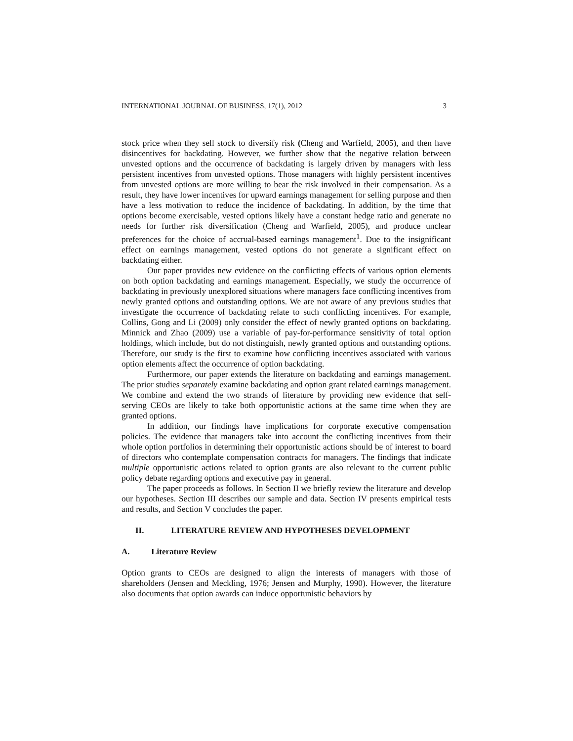INTERNATIONAL JOURNAL OF BUSINESS, 17(1), 2012 3
stock price when they sell stock to diversify risk (Cheng and Warfield, 2005), and then have disincentives for backdating. However, we further show that the negative relation between unvested options and the occurrence of backdating is largely driven by managers with less persistent incentives from unvested options. Those managers with highly persistent incentives from unvested options are more willing to bear the risk involved in their compensation. As a result, they have lower incentives for upward earnings management for selling purpose and then have a less motivation to reduce the incidence of backdating. In addition, by the time that options become exercisable, vested options likely have a constant hedge ratio and generate no needs for further risk diversification (Cheng and Warfield, 2005), and produce unclear preferences for the choice of accrual-based earnings management<sup>1</sup>. Due to the insignificant effect on earnings management, vested options do not generate a significant effect on backdating either.
Our paper provides new evidence on the conflicting effects of various option elements on both option backdating and earnings management. Especially, we study the occurrence of backdating in previously unexplored situations where managers face conflicting incentives from newly granted options and outstanding options. We are not aware of any previous studies that investigate the occurrence of backdating relate to such conflicting incentives. For example, Collins, Gong and Li (2009) only consider the effect of newly granted options on backdating. Minnick and Zhao (2009) use a variable of pay-for-performance sensitivity of total option holdings, which include, but do not distinguish, newly granted options and outstanding options. Therefore, our study is the first to examine how conflicting incentives associated with various option elements affect the occurrence of option backdating.
Furthermore, our paper extends the literature on backdating and earnings management. The prior studies separately examine backdating and option grant related earnings management. We combine and extend the two strands of literature by providing new evidence that self-serving CEOs are likely to take both opportunistic actions at the same time when they are granted options.
In addition, our findings have implications for corporate executive compensation policies. The evidence that managers take into account the conflicting incentives from their whole option portfolios in determining their opportunistic actions should be of interest to board of directors who contemplate compensation contracts for managers. The findings that indicate multiple opportunistic actions related to option grants are also relevant to the current public policy debate regarding options and executive pay in general.
The paper proceeds as follows. In Section II we briefly review the literature and develop our hypotheses. Section III describes our sample and data. Section IV presents empirical tests and results, and Section V concludes the paper.
II. LITERATURE REVIEW AND HYPOTHESES DEVELOPMENT
A. Literature Review
Option grants to CEOs are designed to align the interests of managers with those of shareholders (Jensen and Meckling, 1976; Jensen and Murphy, 1990). However, the literature also documents that option awards can induce opportunistic behaviors by